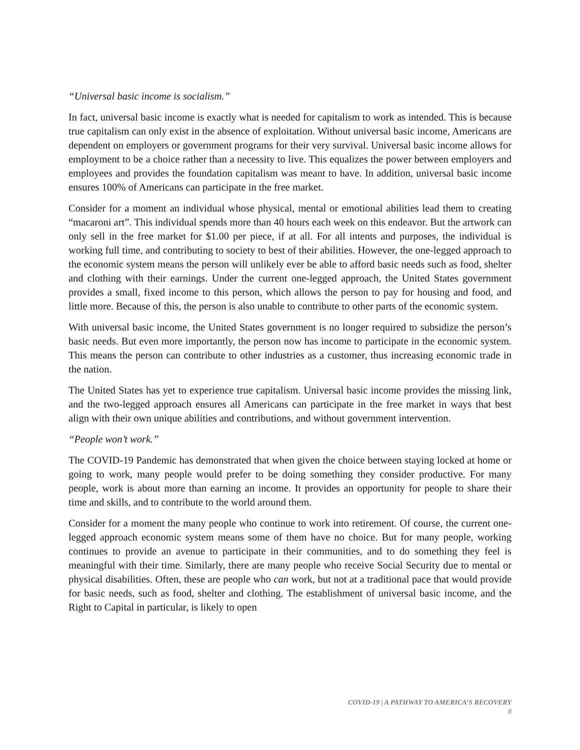“Universal basic income is socialism.”
In fact, universal basic income is exactly what is needed for capitalism to work as intended. This is because true capitalism can only exist in the absence of exploitation. Without universal basic income, Americans are dependent on employers or government programs for their very survival. Universal basic income allows for employment to be a choice rather than a necessity to live. This equalizes the power between employers and employees and provides the foundation capitalism was meant to have. In addition, universal basic income ensures 100% of Americans can participate in the free market.
Consider for a moment an individual whose physical, mental or emotional abilities lead them to creating “macaroni art”. This individual spends more than 40 hours each week on this endeavor. But the artwork can only sell in the free market for $1.00 per piece, if at all. For all intents and purposes, the individual is working full time, and contributing to society to best of their abilities. However, the one-legged approach to the economic system means the person will unlikely ever be able to afford basic needs such as food, shelter and clothing with their earnings. Under the current one-legged approach, the United States government provides a small, fixed income to this person, which allows the person to pay for housing and food, and little more. Because of this, the person is also unable to contribute to other parts of the economic system.
With universal basic income, the United States government is no longer required to subsidize the person’s basic needs. But even more importantly, the person now has income to participate in the economic system. This means the person can contribute to other industries as a customer, thus increasing economic trade in the nation.
The United States has yet to experience true capitalism. Universal basic income provides the missing link, and the two-legged approach ensures all Americans can participate in the free market in ways that best align with their own unique abilities and contributions, and without government intervention.
“People won’t work.”
The COVID-19 Pandemic has demonstrated that when given the choice between staying locked at home or going to work, many people would prefer to be doing something they consider productive. For many people, work is about more than earning an income. It provides an opportunity for people to share their time and skills, and to contribute to the world around them.
Consider for a moment the many people who continue to work into retirement. Of course, the current one-legged approach economic system means some of them have no choice. But for many people, working continues to provide an avenue to participate in their communities, and to do something they feel is meaningful with their time. Similarly, there are many people who receive Social Security due to mental or physical disabilities. Often, these are people who can work, but not at a traditional pace that would provide for basic needs, such as food, shelter and clothing. The establishment of universal basic income, and the Right to Capital in particular, is likely to open
COVID-19 | A PATHWAY TO AMERICA’S RECOVERY
8